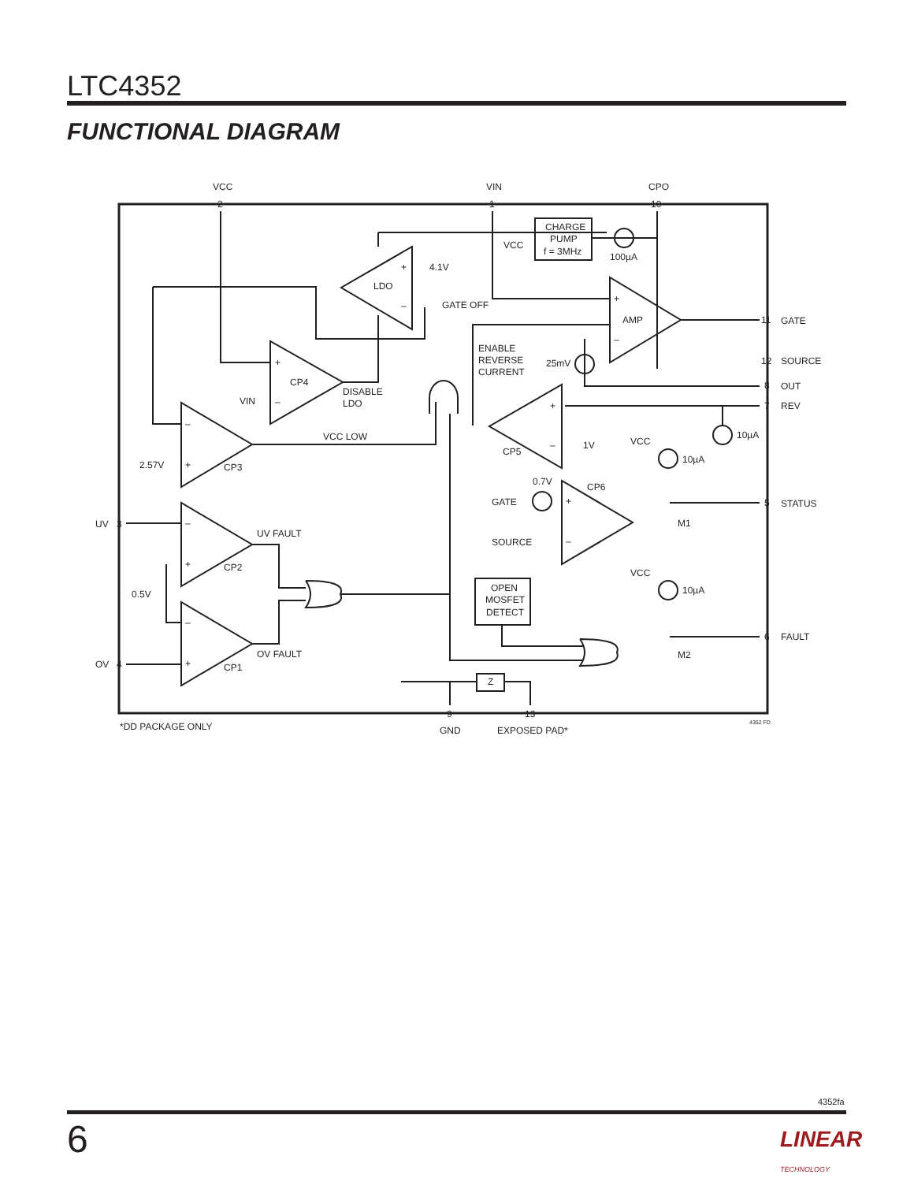LTC4352
FUNCTIONAL DIAGRAM
VCC
VIN
CPO
2
1
10
CHARGE
PUMP
f = 3MHz
VCC
100µA
4.1V
LDO
+
–
GATE OFF
AMP
+
–
ENABLE
REVERSE
CURRENT
25mV
CP4
+
–
DISABLE
LDO
VIN
11
GATE
12
SOURCE
8
OUT
7
REV
VCC LOW
CP5
1V
+
–
–
+
CP3
2.57V
10µA
VCC
10µA
0.7V
CP6
GATE
SOURCE
+
–
5
STATUS
M1
UV
3
UV FAULT
–
+
CP2
VCC
10µA
0.5V
OPEN
MOSFET
DETECT
–
+
CP1
6
FAULT
M2
OV
4
OV FAULT
Z
9
13
*DD PACKAGE ONLY
GND
EXPOSED PAD*
4352 FD
4352fa
6 LINEAR TECHNOLOGY